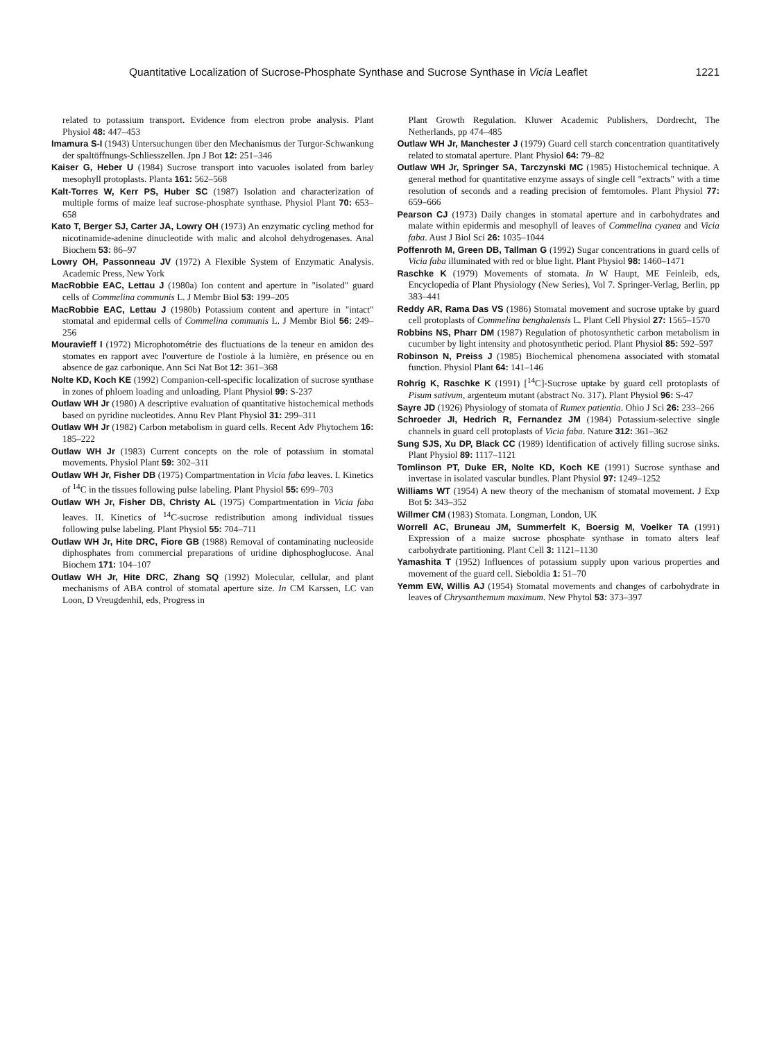Quantitative Localization of Sucrose-Phosphate Synthase and Sucrose Synthase in Vicia Leaflet 1221
related to potassium transport. Evidence from electron probe analysis. Plant Physiol 48: 447–453
Imamura S-I (1943) Untersuchungen über den Mechanismus der Turgor-Schwankung der spaltöffnungs-Schliesszellen. Jpn J Bot 12: 251–346
Kaiser G, Heber U (1984) Sucrose transport into vacuoles isolated from barley mesophyll protoplasts. Planta 161: 562–568
Kalt-Torres W, Kerr PS, Huber SC (1987) Isolation and characterization of multiple forms of maize leaf sucrose-phosphate synthase. Physiol Plant 70: 653–658
Kato T, Berger SJ, Carter JA, Lowry OH (1973) An enzymatic cycling method for nicotinamide-adenine dinucleotide with malic and alcohol dehydrogenases. Anal Biochem 53: 86–97
Lowry OH, Passonneau JV (1972) A Flexible System of Enzymatic Analysis. Academic Press, New York
MacRobbie EAC, Lettau J (1980a) Ion content and aperture in "isolated" guard cells of Commelina communis L. J Membr Biol 53: 199–205
MacRobbie EAC, Lettau J (1980b) Potassium content and aperture in "intact" stomatal and epidermal cells of Commelina communis L. J Membr Biol 56: 249–256
Mouravieff I (1972) Microphotométrie des fluctuations de la teneur en amidon des stomates en rapport avec l'ouverture de l'ostiole à la lumière, en présence ou en absence de gaz carbonique. Ann Sci Nat Bot 12: 361–368
Nolte KD, Koch KE (1992) Companion-cell-specific localization of sucrose synthase in zones of phloem loading and unloading. Plant Physiol 99: S-237
Outlaw WH Jr (1980) A descriptive evaluation of quantitative histochemical methods based on pyridine nucleotides. Annu Rev Plant Physiol 31: 299–311
Outlaw WH Jr (1982) Carbon metabolism in guard cells. Recent Adv Phytochem 16: 185–222
Outlaw WH Jr (1983) Current concepts on the role of potassium in stomatal movements. Physiol Plant 59: 302–311
Outlaw WH Jr, Fisher DB (1975) Compartmentation in Vicia faba leaves. I. Kinetics of <sup>14</sup>C in the tissues following pulse labeling. Plant Physiol 55: 699–703
Outlaw WH Jr, Fisher DB, Christy AL (1975) Compartmentation in Vicia faba leaves. II. Kinetics of <sup>14</sup>C-sucrose redistribution among individual tissues following pulse labeling. Plant Physiol 55: 704–711
Outlaw WH Jr, Hite DRC, Fiore GB (1988) Removal of contaminating nucleoside diphosphates from commercial preparations of uridine diphosphoglucose. Anal Biochem 171: 104–107
Outlaw WH Jr, Hite DRC, Zhang SQ (1992) Molecular, cellular, and plant mechanisms of ABA control of stomatal aperture size. In CM Karssen, LC van Loon, D Vreugdenhil, eds, Progress in
Plant Growth Regulation. Kluwer Academic Publishers, Dordrecht, The Netherlands, pp 474–485
Outlaw WH Jr, Manchester J (1979) Guard cell starch concentration quantitatively related to stomatal aperture. Plant Physiol 64: 79–82
Outlaw WH Jr, Springer SA, Tarczynski MC (1985) Histochemical technique. A general method for quantitative enzyme assays of single cell "extracts" with a time resolution of seconds and a reading precision of femtomoles. Plant Physiol 77: 659–666
Pearson CJ (1973) Daily changes in stomatal aperture and in carbohydrates and malate within epidermis and mesophyll of leaves of Commelina cyanea and Vicia faba. Aust J Biol Sci 26: 1035–1044
Poffenroth M, Green DB, Tallman G (1992) Sugar concentrations in guard cells of Vicia faba illuminated with red or blue light. Plant Physiol 98: 1460–1471
Raschke K (1979) Movements of stomata. In W Haupt, ME Feinleib, eds, Encyclopedia of Plant Physiology (New Series), Vol 7. Springer-Verlag, Berlin, pp 383–441
Reddy AR, Rama Das VS (1986) Stomatal movement and sucrose uptake by guard cell protoplasts of Commelina benghalensis L. Plant Cell Physiol 27: 1565–1570
Robbins NS, Pharr DM (1987) Regulation of photosynthetic carbon metabolism in cucumber by light intensity and photosynthetic period. Plant Physiol 85: 592–597
Robinson N, Preiss J (1985) Biochemical phenomena associated with stomatal function. Physiol Plant 64: 141–146
Rohrig K, Raschke K (1991) [<sup>14</sup>C]-Sucrose uptake by guard cell protoplasts of Pisum sativum, argenteum mutant (abstract No. 317). Plant Physiol 96: S-47
Sayre JD (1926) Physiology of stomata of Rumex patientia. Ohio J Sci 26: 233–266
Schroeder JI, Hedrich R, Fernandez JM (1984) Potassium-selective single channels in guard cell protoplasts of Vicia faba. Nature 312: 361–362
Sung SJS, Xu DP, Black CC (1989) Identification of actively filling sucrose sinks. Plant Physiol 89: 1117–1121
Tomlinson PT, Duke ER, Nolte KD, Koch KE (1991) Sucrose synthase and invertase in isolated vascular bundles. Plant Physiol 97: 1249–1252
Williams WT (1954) A new theory of the mechanism of stomatal movement. J Exp Bot 5: 343–352
Willmer CM (1983) Stomata. Longman, London, UK
Worrell AC, Bruneau JM, Summerfelt K, Boersig M, Voelker TA (1991) Expression of a maize sucrose phosphate synthase in tomato alters leaf carbohydrate partitioning. Plant Cell 3: 1121–1130
Yamashita T (1952) Influences of potassium supply upon various properties and movement of the guard cell. Sieboldia 1: 51–70
Yemm EW, Willis AJ (1954) Stomatal movements and changes of carbohydrate in leaves of Chrysanthemum maximum. New Phytol 53: 373–397